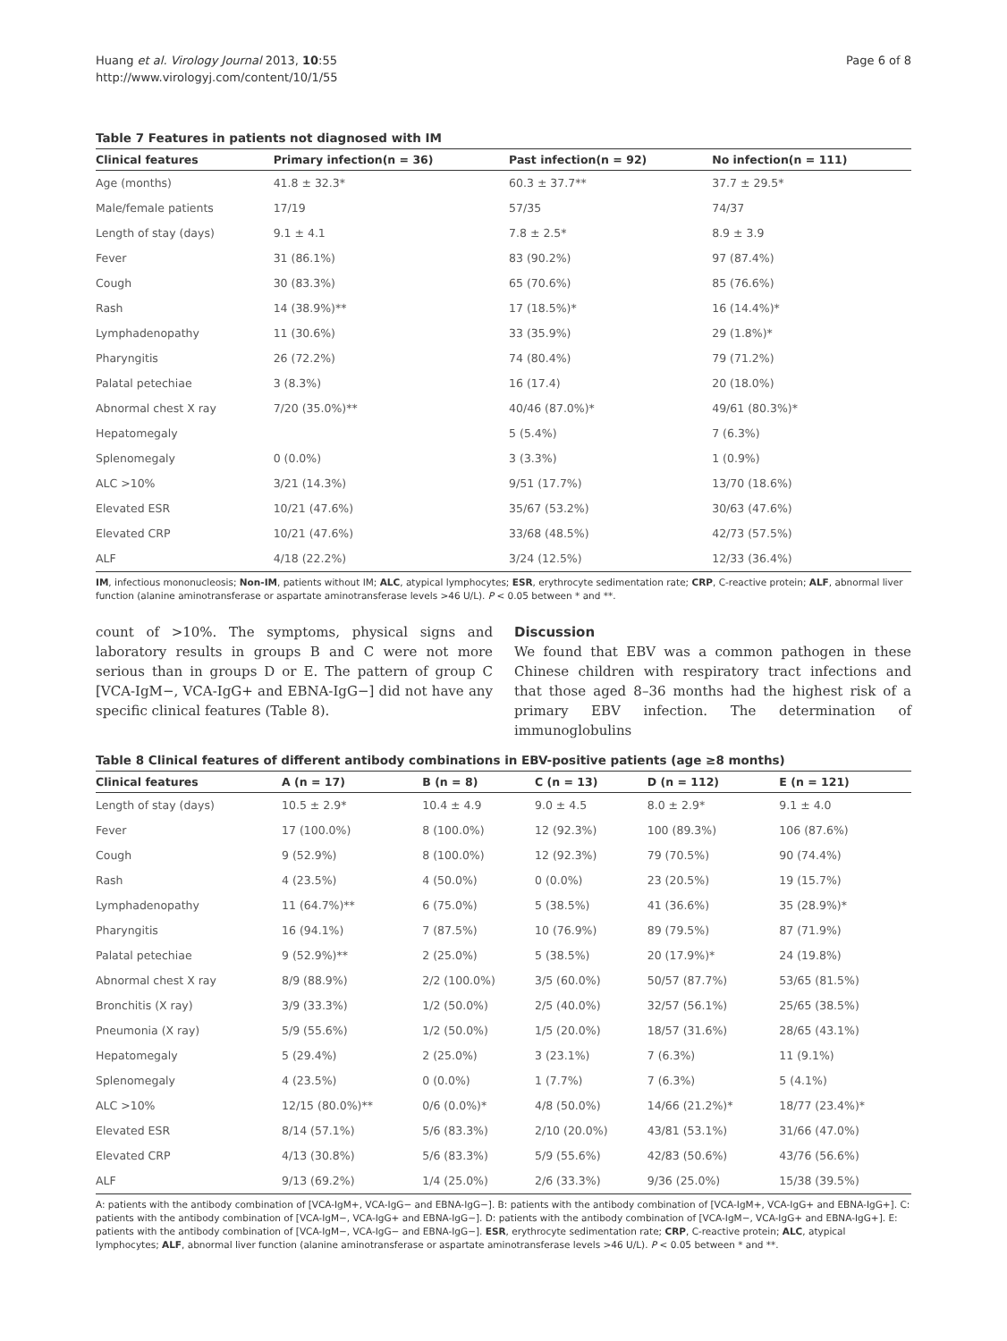Huang et al. Virology Journal 2013, 10:55
http://www.virologyj.com/content/10/1/55
Page 6 of 8
Table 7 Features in patients not diagnosed with IM
| Clinical features | Primary infection(n = 36) | Past infection(n = 92) | No infection(n = 111) |
| --- | --- | --- | --- |
| Age (months) | 41.8 ± 32.3* | 60.3 ± 37.7** | 37.7 ± 29.5* |
| Male/female patients | 17/19 | 57/35 | 74/37 |
| Length of stay (days) | 9.1 ± 4.1 | 7.8 ± 2.5* | 8.9 ± 3.9 |
| Fever | 31 (86.1%) | 83 (90.2%) | 97 (87.4%) |
| Cough | 30 (83.3%) | 65 (70.6%) | 85 (76.6%) |
| Rash | 14 (38.9%)** | 17 (18.5%)* | 16 (14.4%)* |
| Lymphadenopathy | 11 (30.6%) | 33 (35.9%) | 29 (1.8%)* |
| Pharyngitis | 26 (72.2%) | 74 (80.4%) | 79 (71.2%) |
| Palatal petechiae | 3 (8.3%) | 16 (17.4) | 20 (18.0%) |
| Abnormal chest X ray | 7/20 (35.0%)** | 40/46 (87.0%)* | 49/61 (80.3%)* |
| Hepatomegaly | | 5 (5.4%) | 7 (6.3%) |
| Splenomegaly | 0 (0.0%) | 3 (3.3%) | 1 (0.9%) |
| ALC >10% | 3/21 (14.3%) | 9/51 (17.7%) | 13/70 (18.6%) |
| Elevated ESR | 10/21 (47.6%) | 35/67 (53.2%) | 30/63 (47.6%) |
| Elevated CRP | 10/21 (47.6%) | 33/68 (48.5%) | 42/73 (57.5%) |
| ALF | 4/18 (22.2%) | 3/24 (12.5%) | 12/33 (36.4%) |
IM, infectious mononucleosis; Non-IM, patients without IM; ALC, atypical lymphocytes; ESR, erythrocyte sedimentation rate; CRP, C-reactive protein; ALF, abnormal liver function (alanine aminotransferase or aspartate aminotransferase levels >46 U/L). P < 0.05 between * and **.
count of >10%. The symptoms, physical signs and laboratory results in groups B and C were not more serious than in groups D or E. The pattern of group C [VCA-IgM−, VCA-IgG+ and EBNA-IgG−] did not have any specific clinical features (Table 8).
Discussion
We found that EBV was a common pathogen in these Chinese children with respiratory tract infections and that those aged 8–36 months had the highest risk of a primary EBV infection. The determination of immunoglobulins
Table 8 Clinical features of different antibody combinations in EBV-positive patients (age ≥8 months)
| Clinical features | A (n = 17) | B (n = 8) | C (n = 13) | D (n = 112) | E (n = 121) |
| --- | --- | --- | --- | --- | --- |
| Length of stay (days) | 10.5 ± 2.9* | 10.4 ± 4.9 | 9.0 ± 4.5 | 8.0 ± 2.9* | 9.1 ± 4.0 |
| Fever | 17 (100.0%) | 8 (100.0%) | 12 (92.3%) | 100 (89.3%) | 106 (87.6%) |
| Cough | 9 (52.9%) | 8 (100.0%) | 12 (92.3%) | 79 (70.5%) | 90 (74.4%) |
| Rash | 4 (23.5%) | 4 (50.0%) | 0 (0.0%) | 23 (20.5%) | 19 (15.7%) |
| Lymphadenopathy | 11 (64.7%)** | 6 (75.0%) | 5 (38.5%) | 41 (36.6%) | 35 (28.9%)* |
| Pharyngitis | 16 (94.1%) | 7 (87.5%) | 10 (76.9%) | 89 (79.5%) | 87 (71.9%) |
| Palatal petechiae | 9 (52.9%)** | 2 (25.0%) | 5 (38.5%) | 20 (17.9%)* | 24 (19.8%) |
| Abnormal chest X ray | 8/9 (88.9%) | 2/2 (100.0%) | 3/5 (60.0%) | 50/57 (87.7%) | 53/65 (81.5%) |
| Bronchitis (X ray) | 3/9 (33.3%) | 1/2 (50.0%) | 2/5 (40.0%) | 32/57 (56.1%) | 25/65 (38.5%) |
| Pneumonia (X ray) | 5/9 (55.6%) | 1/2 (50.0%) | 1/5 (20.0%) | 18/57 (31.6%) | 28/65 (43.1%) |
| Hepatomegaly | 5 (29.4%) | 2 (25.0%) | 3 (23.1%) | 7 (6.3%) | 11 (9.1%) |
| Splenomegaly | 4 (23.5%) | 0 (0.0%) | 1 (7.7%) | 7 (6.3%) | 5 (4.1%) |
| ALC >10% | 12/15 (80.0%)** | 0/6 (0.0%)* | 4/8 (50.0%) | 14/66 (21.2%)* | 18/77 (23.4%)* |
| Elevated ESR | 8/14 (57.1%) | 5/6 (83.3%) | 2/10 (20.0%) | 43/81 (53.1%) | 31/66 (47.0%) |
| Elevated CRP | 4/13 (30.8%) | 5/6 (83.3%) | 5/9 (55.6%) | 42/83 (50.6%) | 43/76 (56.6%) |
| ALF | 9/13 (69.2%) | 1/4 (25.0%) | 2/6 (33.3%) | 9/36 (25.0%) | 15/38 (39.5%) |
A: patients with the antibody combination of [VCA-IgM+, VCA-IgG− and EBNA-IgG−]. B: patients with the antibody combination of [VCA-IgM+, VCA-IgG+ and EBNA-IgG+]. C: patients with the antibody combination of [VCA-IgM−, VCA-IgG+ and EBNA-IgG−]. D: patients with the antibody combination of [VCA-IgM−, VCA-IgG+ and EBNA-IgG+]. E: patients with the antibody combination of [VCA-IgM−, VCA-IgG− and EBNA-IgG−]. ESR, erythrocyte sedimentation rate; CRP, C-reactive protein; ALC, atypical lymphocytes; ALF, abnormal liver function (alanine aminotransferase or aspartate aminotransferase levels >46 U/L). P < 0.05 between * and **.